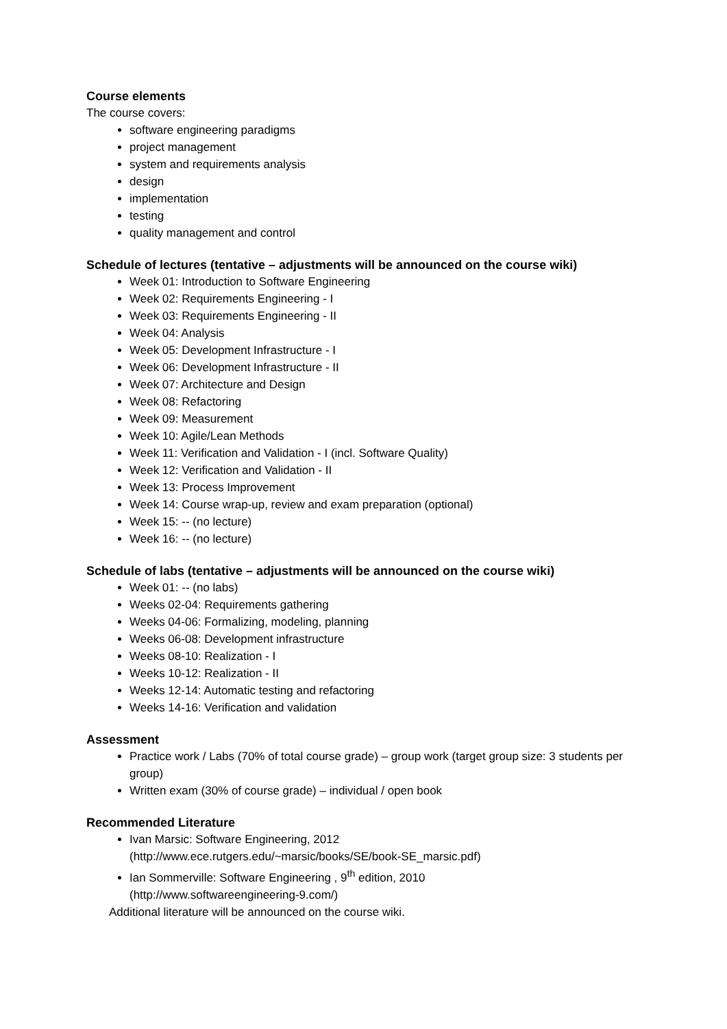Course elements
The course covers:
software engineering paradigms
project management
system and requirements analysis
design
implementation
testing
quality management and control
Schedule of lectures (tentative – adjustments will be announced on the course wiki)
Week 01: Introduction to Software Engineering
Week 02: Requirements Engineering - I
Week 03: Requirements Engineering - II
Week 04: Analysis
Week 05: Development Infrastructure - I
Week 06: Development Infrastructure - II
Week 07: Architecture and Design
Week 08: Refactoring
Week 09: Measurement
Week 10: Agile/Lean Methods
Week 11: Verification and Validation - I (incl. Software Quality)
Week 12: Verification and Validation - II
Week 13: Process Improvement
Week 14: Course wrap-up, review and exam preparation (optional)
Week 15: -- (no lecture)
Week 16: -- (no lecture)
Schedule of labs (tentative – adjustments will be announced on the course wiki)
Week 01: -- (no labs)
Weeks 02-04: Requirements gathering
Weeks 04-06: Formalizing, modeling, planning
Weeks 06-08: Development infrastructure
Weeks 08-10: Realization - I
Weeks 10-12: Realization - II
Weeks 12-14: Automatic testing and refactoring
Weeks 14-16: Verification and validation
Assessment
Practice work / Labs (70% of total course grade) – group work (target group size: 3 students per group)
Written exam (30% of course grade) – individual / open book
Recommended Literature
Ivan Marsic: Software Engineering, 2012
(http://www.ece.rutgers.edu/~marsic/books/SE/book-SE_marsic.pdf)
Ian Sommerville: Software Engineering , 9<sup>th</sup> edition, 2010
(http://www.softwareengineering-9.com/)
Additional literature will be announced on the course wiki.